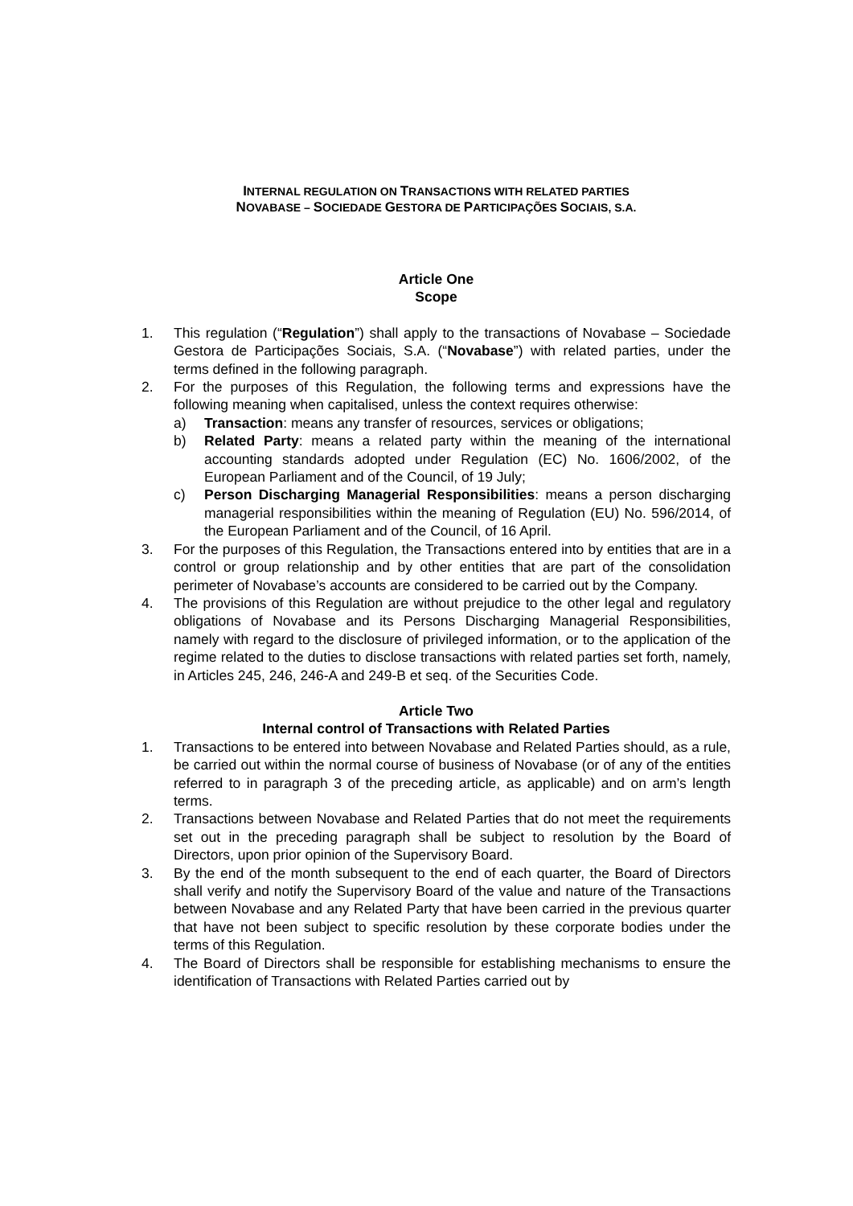INTERNAL REGULATION ON TRANSACTIONS WITH RELATED PARTIES
NOVABASE – SOCIEDADE GESTORA DE PARTICIPAÇÕES SOCIAIS, S.A.
Article One
Scope
1. This regulation (“Regulation”) shall apply to the transactions of Novabase – Sociedade Gestora de Participações Sociais, S.A. (“Novabase”) with related parties, under the terms defined in the following paragraph.
2. For the purposes of this Regulation, the following terms and expressions have the following meaning when capitalised, unless the context requires otherwise:
a) Transaction: means any transfer of resources, services or obligations;
b) Related Party: means a related party within the meaning of the international accounting standards adopted under Regulation (EC) No. 1606/2002, of the European Parliament and of the Council, of 19 July;
c) Person Discharging Managerial Responsibilities: means a person discharging managerial responsibilities within the meaning of Regulation (EU) No. 596/2014, of the European Parliament and of the Council, of 16 April.
3. For the purposes of this Regulation, the Transactions entered into by entities that are in a control or group relationship and by other entities that are part of the consolidation perimeter of Novabase’s accounts are considered to be carried out by the Company.
4. The provisions of this Regulation are without prejudice to the other legal and regulatory obligations of Novabase and its Persons Discharging Managerial Responsibilities, namely with regard to the disclosure of privileged information, or to the application of the regime related to the duties to disclose transactions with related parties set forth, namely, in Articles 245, 246, 246-A and 249-B et seq. of the Securities Code.
Article Two
Internal control of Transactions with Related Parties
1. Transactions to be entered into between Novabase and Related Parties should, as a rule, be carried out within the normal course of business of Novabase (or of any of the entities referred to in paragraph 3 of the preceding article, as applicable) and on arm’s length terms.
2. Transactions between Novabase and Related Parties that do not meet the requirements set out in the preceding paragraph shall be subject to resolution by the Board of Directors, upon prior opinion of the Supervisory Board.
3. By the end of the month subsequent to the end of each quarter, the Board of Directors shall verify and notify the Supervisory Board of the value and nature of the Transactions between Novabase and any Related Party that have been carried in the previous quarter that have not been subject to specific resolution by these corporate bodies under the terms of this Regulation.
4. The Board of Directors shall be responsible for establishing mechanisms to ensure the identification of Transactions with Related Parties carried out by